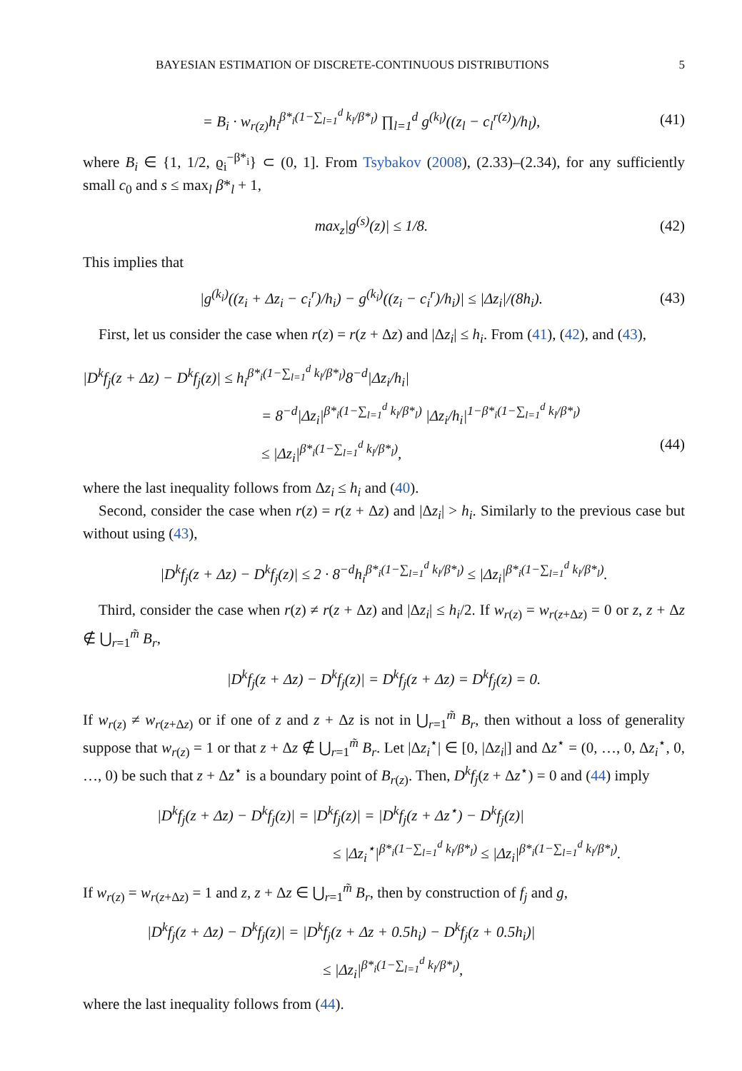BAYESIAN ESTIMATION OF DISCRETE-CONTINUOUS DISTRIBUTIONS 5
= B<sub>i</sub> · w<sub>r(z)</sub>h<sub>i</sub><sup>β*<sub>i</sub>(1−∑<sub>l=1</sub><sup>d</sup> k<sub>l</sub>/β*<sub>l</sub>)</sup> ∏<sub>l=1</sub><sup>d</sup> g<sup>(k<sub>l</sub>)</sup>((z<sub>l</sub> − c<sub>l</sub><sup>r(z)</sup>)/h<sub>l</sub>), (41)
where B<sub>i</sub> ∈ {1, 1/2, ϱ<sub>i</sub><sup>−β*<sub>i</sub></sup>} ⊂ (0, 1]. From Tsybakov (2008), (2.33)–(2.34), for any sufficiently small c<sub>0</sub> and s ≤ max<sub>l</sub> β*<sub>l</sub> + 1,
max<sub>z</sub>|g<sup>(s)</sup>(z)| ≤ 1/8. (42)
This implies that
|g<sup>(k<sub>i</sub>)</sup>((z<sub>i</sub> + Δz<sub>i</sub> − c<sub>i</sub><sup>r</sup>)/h<sub>i</sub>) − g<sup>(k<sub>i</sub>)</sup>((z<sub>i</sub> − c<sub>i</sub><sup>r</sup>)/h<sub>i</sub>)| ≤ |Δz<sub>i</sub>|/(8h<sub>i</sub>). (43)
First, let us consider the case when r(z) = r(z + Δz) and |Δz<sub>i</sub>| ≤ h<sub>i</sub>. From (41), (42), and (43),
|D<sup>k</sup>f<sub>j</sub>(z + Δz) − D<sup>k</sup>f<sub>j</sub>(z)| ≤ h<sub>i</sub><sup>β*<sub>i</sub>(1−∑<sub>l=1</sub><sup>d</sup> k<sub>l</sub>/β*<sub>l</sub>)</sup>8<sup>−d</sup>|Δz<sub>i</sub>/h<sub>i</sub>|
= 8<sup>−d</sup>|Δz<sub>i</sub>|<sup>β*<sub>i</sub>(1−∑<sub>l=1</sub><sup>d</sup> k<sub>l</sub>/β*<sub>l</sub>)</sup> |Δz<sub>i</sub>/h<sub>i</sub>|<sup>1−β*<sub>i</sub>(1−∑<sub>l=1</sub><sup>d</sup> k<sub>l</sub>/β*<sub>l</sub>)</sup>
≤ |Δz<sub>i</sub>|<sup>β*<sub>i</sub>(1−∑<sub>l=1</sub><sup>d</sup> k<sub>l</sub>/β*<sub>l</sub>)</sup>, (44)
where the last inequality follows from Δz<sub>i</sub> ≤ h<sub>i</sub> and (40).
Second, consider the case when r(z) = r(z + Δz) and |Δz<sub>i</sub>| > h<sub>i</sub>. Similarly to the previous case but without using (43),
|D<sup>k</sup>f<sub>j</sub>(z + Δz) − D<sup>k</sup>f<sub>j</sub>(z)| ≤ 2 · 8<sup>−d</sup>h<sub>i</sub><sup>β*<sub>i</sub>(1−∑<sub>l=1</sub><sup>d</sup> k<sub>l</sub>/β*<sub>l</sub>)</sup> ≤ |Δz<sub>i</sub>|<sup>β*<sub>i</sub>(1−∑<sub>l=1</sub><sup>d</sup> k<sub>l</sub>/β*<sub>l</sub>)</sup>.
Third, consider the case when r(z) ≠ r(z + Δz) and |Δz<sub>i</sub>| ≤ h<sub>i</sub>/2. If w<sub>r(z)</sub> = w<sub>r(z+Δz)</sub> = 0 or z, z + Δz ∉ ⋃<sub>r=1</sub><sup>m̃</sup> B<sub>r</sub>,
|D<sup>k</sup>f<sub>j</sub>(z + Δz) − D<sup>k</sup>f<sub>j</sub>(z)| = D<sup>k</sup>f<sub>j</sub>(z + Δz) = D<sup>k</sup>f<sub>j</sub>(z) = 0.
If w<sub>r(z)</sub> ≠ w<sub>r(z+Δz)</sub> or if one of z and z + Δz is not in ⋃<sub>r=1</sub><sup>m̃</sup> B<sub>r</sub>, then without a loss of generality suppose that w<sub>r(z)</sub> = 1 or that z + Δz ∉ ⋃<sub>r=1</sub><sup>m̃</sup> B<sub>r</sub>. Let |Δz<sub>i</sub><sup>⋆</sup>| ∈ [0, |Δz<sub>i</sub>|] and Δz<sup>⋆</sup> = (0, …, 0, Δz<sub>i</sub><sup>⋆</sup>, 0, …, 0) be such that z + Δz<sup>⋆</sup> is a boundary point of B<sub>r(z)</sub>. Then, D<sup>k</sup>f<sub>j</sub>(z + Δz<sup>⋆</sup>) = 0 and (44) imply
|D<sup>k</sup>f<sub>j</sub>(z + Δz) − D<sup>k</sup>f<sub>j</sub>(z)| = |D<sup>k</sup>f<sub>j</sub>(z)| = |D<sup>k</sup>f<sub>j</sub>(z + Δz<sup>⋆</sup>) − D<sup>k</sup>f<sub>j</sub>(z)|
≤ |Δz<sub>i</sub><sup>⋆</sup>|<sup>β*<sub>i</sub>(1−∑<sub>l=1</sub><sup>d</sup> k<sub>l</sub>/β*<sub>l</sub>)</sup> ≤ |Δz<sub>i</sub>|<sup>β*<sub>i</sub>(1−∑<sub>l=1</sub><sup>d</sup> k<sub>l</sub>/β*<sub>l</sub>)</sup>.
If w<sub>r(z)</sub> = w<sub>r(z+Δz)</sub> = 1 and z, z + Δz ∈ ⋃<sub>r=1</sub><sup>m̃</sup> B<sub>r</sub>, then by construction of f<sub>j</sub> and g,
|D<sup>k</sup>f<sub>j</sub>(z + Δz) − D<sup>k</sup>f<sub>j</sub>(z)| = |D<sup>k</sup>f<sub>j</sub>(z + Δz + 0.5h<sub>i</sub>) − D<sup>k</sup>f<sub>j</sub>(z + 0.5h<sub>i</sub>)|
≤ |Δz<sub>i</sub>|<sup>β*<sub>i</sub>(1−∑<sub>l=1</sub><sup>d</sup> k<sub>l</sub>/β*<sub>l</sub>)</sup>,
where the last inequality follows from (44).